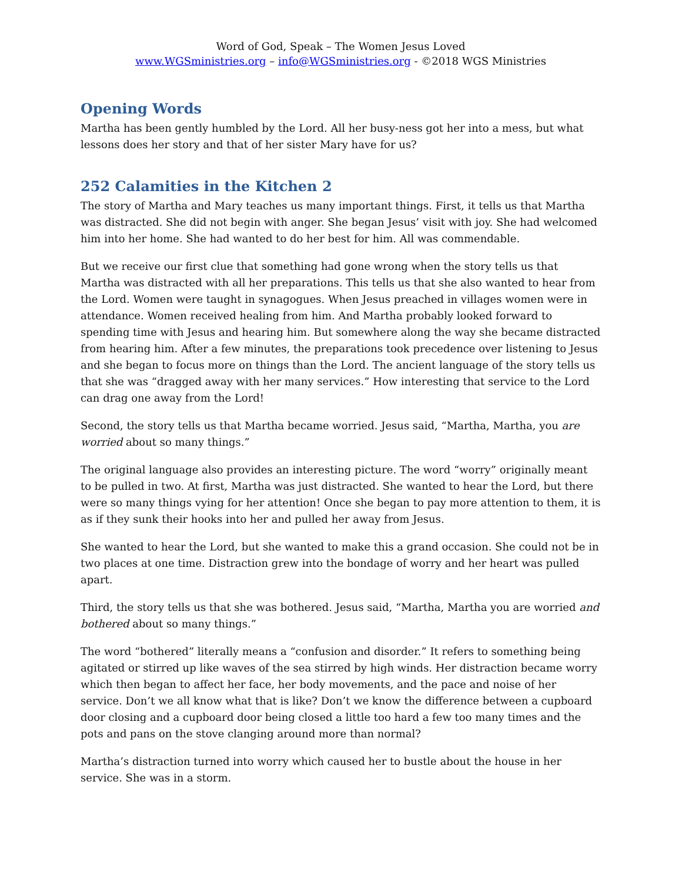Word of God, Speak – The Women Jesus Loved
www.WGSministries.org – info@WGSministries.org - ©2018 WGS Ministries
Opening Words
Martha has been gently humbled by the Lord. All her busy-ness got her into a mess, but what lessons does her story and that of her sister Mary have for us?
252 Calamities in the Kitchen 2
The story of Martha and Mary teaches us many important things. First, it tells us that Martha was distracted. She did not begin with anger. She began Jesus’ visit with joy. She had welcomed him into her home. She had wanted to do her best for him. All was commendable.
But we receive our first clue that something had gone wrong when the story tells us that Martha was distracted with all her preparations. This tells us that she also wanted to hear from the Lord. Women were taught in synagogues. When Jesus preached in villages women were in attendance. Women received healing from him. And Martha probably looked forward to spending time with Jesus and hearing him. But somewhere along the way she became distracted from hearing him. After a few minutes, the preparations took precedence over listening to Jesus and she began to focus more on things than the Lord. The ancient language of the story tells us that she was “dragged away with her many services.” How interesting that service to the Lord can drag one away from the Lord!
Second, the story tells us that Martha became worried. Jesus said, “Martha, Martha, you are worried about so many things.”
The original language also provides an interesting picture. The word “worry” originally meant to be pulled in two. At first, Martha was just distracted. She wanted to hear the Lord, but there were so many things vying for her attention! Once she began to pay more attention to them, it is as if they sunk their hooks into her and pulled her away from Jesus.
She wanted to hear the Lord, but she wanted to make this a grand occasion. She could not be in two places at one time. Distraction grew into the bondage of worry and her heart was pulled apart.
Third, the story tells us that she was bothered. Jesus said, “Martha, Martha you are worried and bothered about so many things.”
The word “bothered” literally means a “confusion and disorder.” It refers to something being agitated or stirred up like waves of the sea stirred by high winds. Her distraction became worry which then began to affect her face, her body movements, and the pace and noise of her service. Don’t we all know what that is like? Don’t we know the difference between a cupboard door closing and a cupboard door being closed a little too hard a few too many times and the pots and pans on the stove clanging around more than normal?
Martha’s distraction turned into worry which caused her to bustle about the house in her service. She was in a storm.